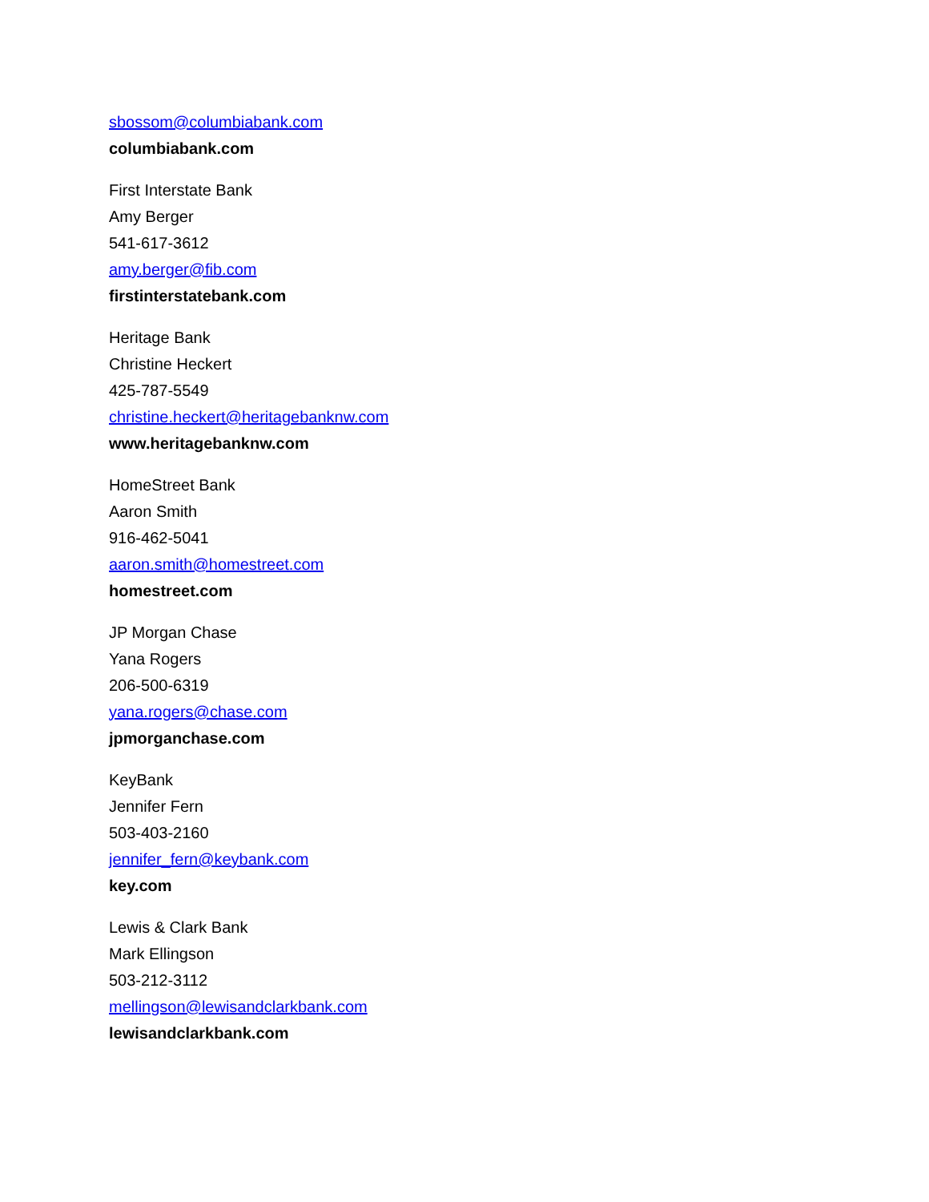sbossom@columbiabank.com
columbiabank.com
First Interstate Bank
Amy Berger
541-617-3612
amy.berger@fib.com
firstinterstatebank.com
Heritage Bank
Christine Heckert
425-787-5549
christine.heckert@heritagebanknw.com
www.heritagebanknw.com
HomeStreet Bank
Aaron Smith
916-462-5041
aaron.smith@homestreet.com
homestreet.com
JP Morgan Chase
Yana Rogers
206-500-6319
yana.rogers@chase.com
jpmorganchase.com
KeyBank
Jennifer Fern
503-403-2160
jennifer_fern@keybank.com
key.com
Lewis & Clark Bank
Mark Ellingson
503-212-3112
mellingson@lewisandclarkbank.com
lewisandclarkbank.com